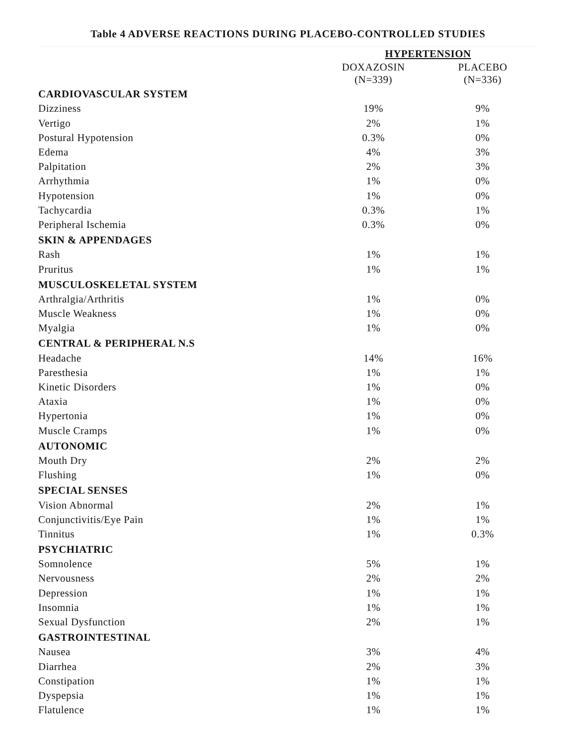Table 4 ADVERSE REACTIONS DURING PLACEBO-CONTROLLED STUDIES
| | HYPERTENSION | |
| --- | --- | --- |
| | DOXAZOSIN (N=339) | PLACEBO (N=336) |
| CARDIOVASCULAR SYSTEM | | |
| Dizziness | 19% | 9% |
| Vertigo | 2% | 1% |
| Postural Hypotension | 0.3% | 0% |
| Edema | 4% | 3% |
| Palpitation | 2% | 3% |
| Arrhythmia | 1% | 0% |
| Hypotension | 1% | 0% |
| Tachycardia | 0.3% | 1% |
| Peripheral Ischemia | 0.3% | 0% |
| SKIN & APPENDAGES | | |
| Rash | 1% | 1% |
| Pruritus | 1% | 1% |
| MUSCULOSKELETAL SYSTEM | | |
| Arthralgia/Arthritis | 1% | 0% |
| Muscle Weakness | 1% | 0% |
| Myalgia | 1% | 0% |
| CENTRAL & PERIPHERAL N.S | | |
| Headache | 14% | 16% |
| Paresthesia | 1% | 1% |
| Kinetic Disorders | 1% | 0% |
| Ataxia | 1% | 0% |
| Hypertonia | 1% | 0% |
| Muscle Cramps | 1% | 0% |
| AUTONOMIC | | |
| Mouth Dry | 2% | 2% |
| Flushing | 1% | 0% |
| SPECIAL SENSES | | |
| Vision Abnormal | 2% | 1% |
| Conjunctivitis/Eye Pain | 1% | 1% |
| Tinnitus | 1% | 0.3% |
| PSYCHIATRIC | | |
| Somnolence | 5% | 1% |
| Nervousness | 2% | 2% |
| Depression | 1% | 1% |
| Insomnia | 1% | 1% |
| Sexual Dysfunction | 2% | 1% |
| GASTROINTESTINAL | | |
| Nausea | 3% | 4% |
| Diarrhea | 2% | 3% |
| Constipation | 1% | 1% |
| Dyspepsia | 1% | 1% |
| Flatulence | 1% | 1% |